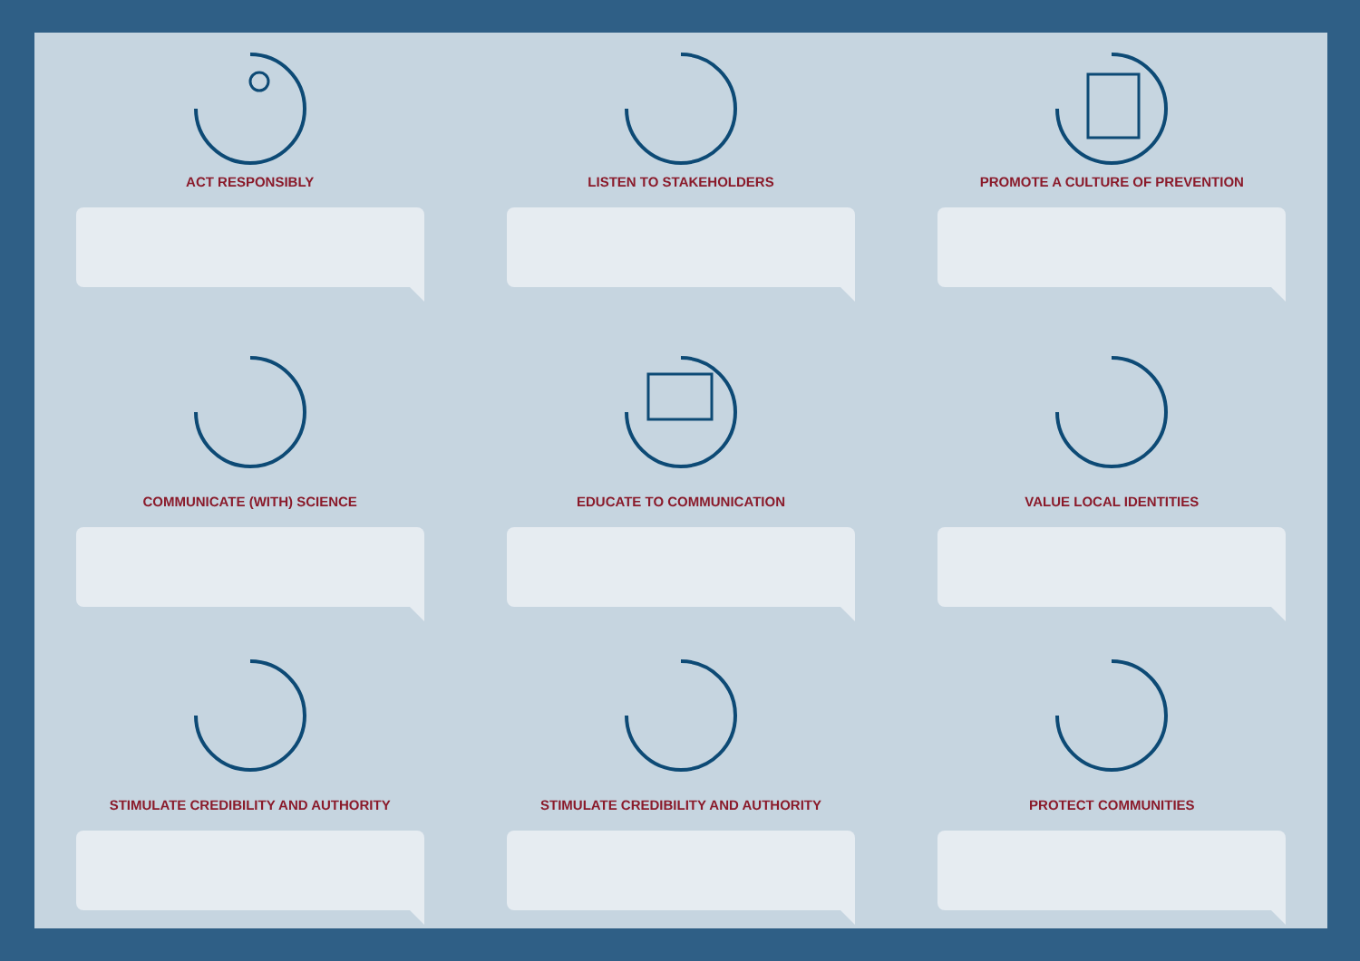ACT RESPONSIBLY
LISTEN TO STAKEHOLDERS
PROMOTE A CULTURE OF PREVENTION
COMMUNICATE (WITH) SCIENCE
EDUCATE TO COMMUNICATION
VALUE LOCAL IDENTITIES
STIMULATE CREDIBILITY AND AUTHORITY
STIMULATE CREDIBILITY AND AUTHORITY
PROTECT COMMUNITIES